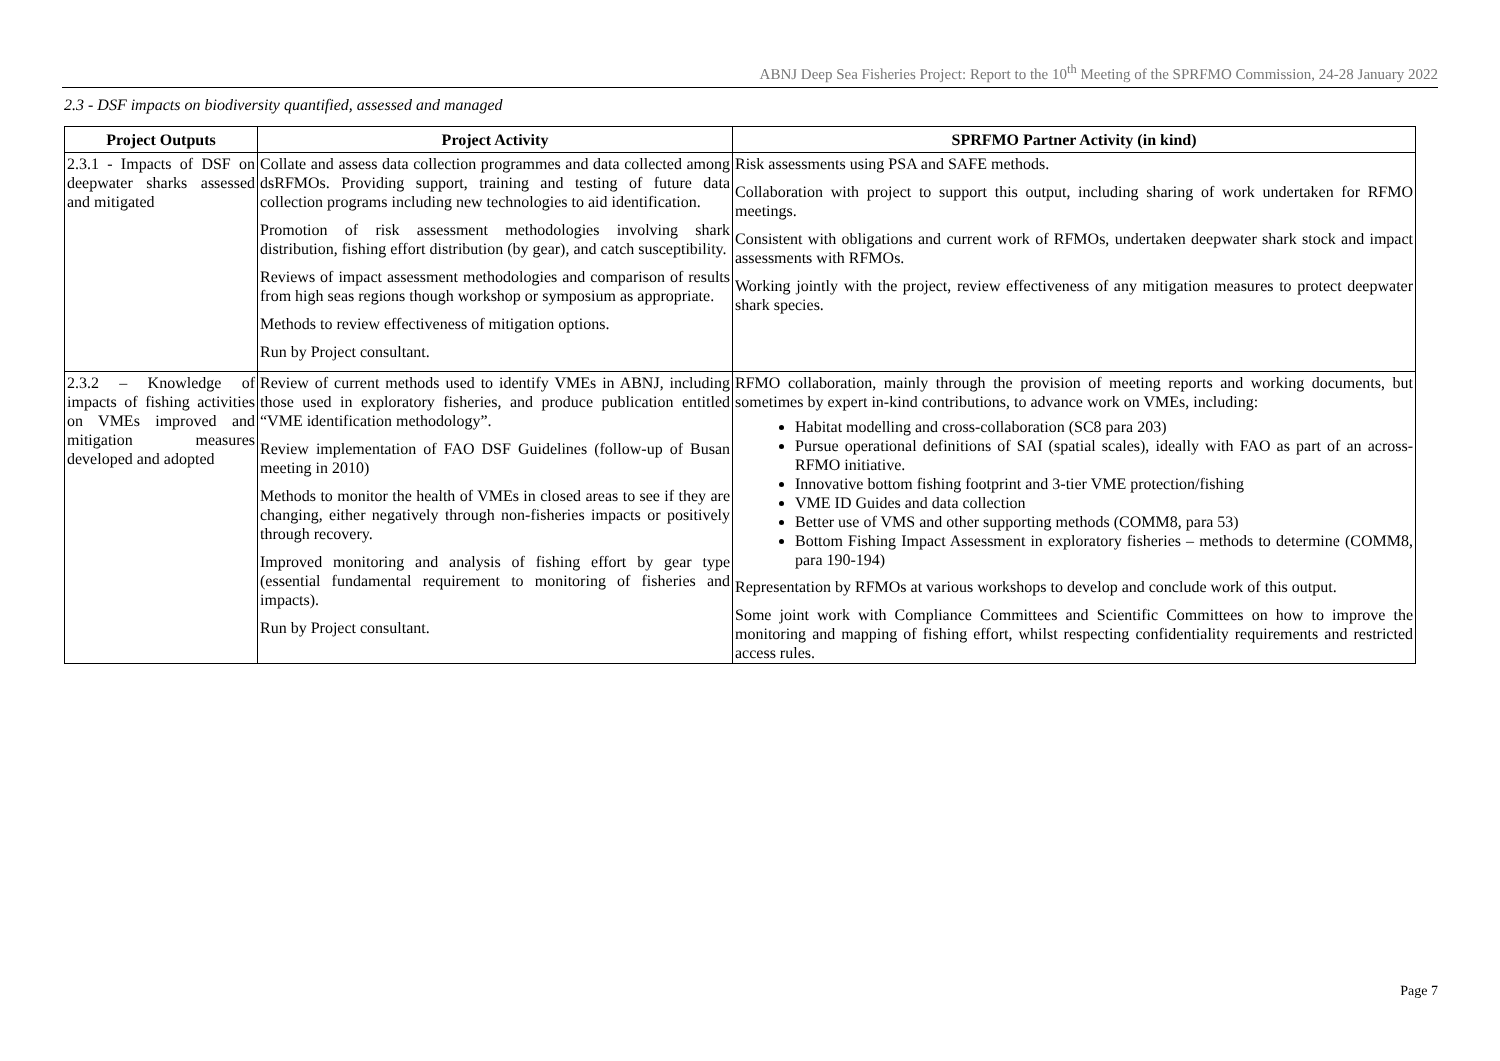ABNJ Deep Sea Fisheries Project: Report to the 10<sup>th</sup> Meeting of the SPRFMO Commission, 24-28 January 2022
2.3 - DSF impacts on biodiversity quantified, assessed and managed
| Project Outputs | Project Activity | SPRFMO Partner Activity (in kind) |
| --- | --- | --- |
| 2.3.1 - Impacts of DSF on deepwater sharks assessed and mitigated | Collate and assess data collection programmes and data collected among dsRFMOs. Providing support, training and testing of future data collection programs including new technologies to aid identification. Promotion of risk assessment methodologies involving shark distribution, fishing effort distribution (by gear), and catch susceptibility. Reviews of impact assessment methodologies and comparison of results from high seas regions though workshop or symposium as appropriate. Methods to review effectiveness of mitigation options. Run by Project consultant. | Risk assessments using PSA and SAFE methods. Collaboration with project to support this output, including sharing of work undertaken for RFMO meetings. Consistent with obligations and current work of RFMOs, undertaken deepwater shark stock and impact assessments with RFMOs. Working jointly with the project, review effectiveness of any mitigation measures to protect deepwater shark species. |
| 2.3.2 – Knowledge of impacts of fishing activities on VMEs improved and mitigation measures developed and adopted | Review of current methods used to identify VMEs in ABNJ, including those used in exploratory fisheries, and produce publication entitled “VME identification methodology”. Review implementation of FAO DSF Guidelines (follow-up of Busan meeting in 2010) Methods to monitor the health of VMEs in closed areas to see if they are changing, either negatively through non-fisheries impacts or positively through recovery. Improved monitoring and analysis of fishing effort by gear type (essential fundamental requirement to monitoring of fisheries and impacts). Run by Project consultant. | RFMO collaboration, mainly through the provision of meeting reports and working documents, but sometimes by expert in-kind contributions, to advance work on VMEs, including: Habitat modelling and cross-collaboration (SC8 para 203) Pursue operational definitions of SAI (spatial scales), ideally with FAO as part of an across-RFMO initiative. Innovative bottom fishing footprint and 3-tier VME protection/fishing VME ID Guides and data collection Better use of VMS and other supporting methods (COMM8, para 53) Bottom Fishing Impact Assessment in exploratory fisheries – methods to determine (COMM8, para 190-194) Representation by RFMOs at various workshops to develop and conclude work of this output. Some joint work with Compliance Committees and Scientific Committees on how to improve the monitoring and mapping of fishing effort, whilst respecting confidentiality requirements and restricted access rules. |
Page 7